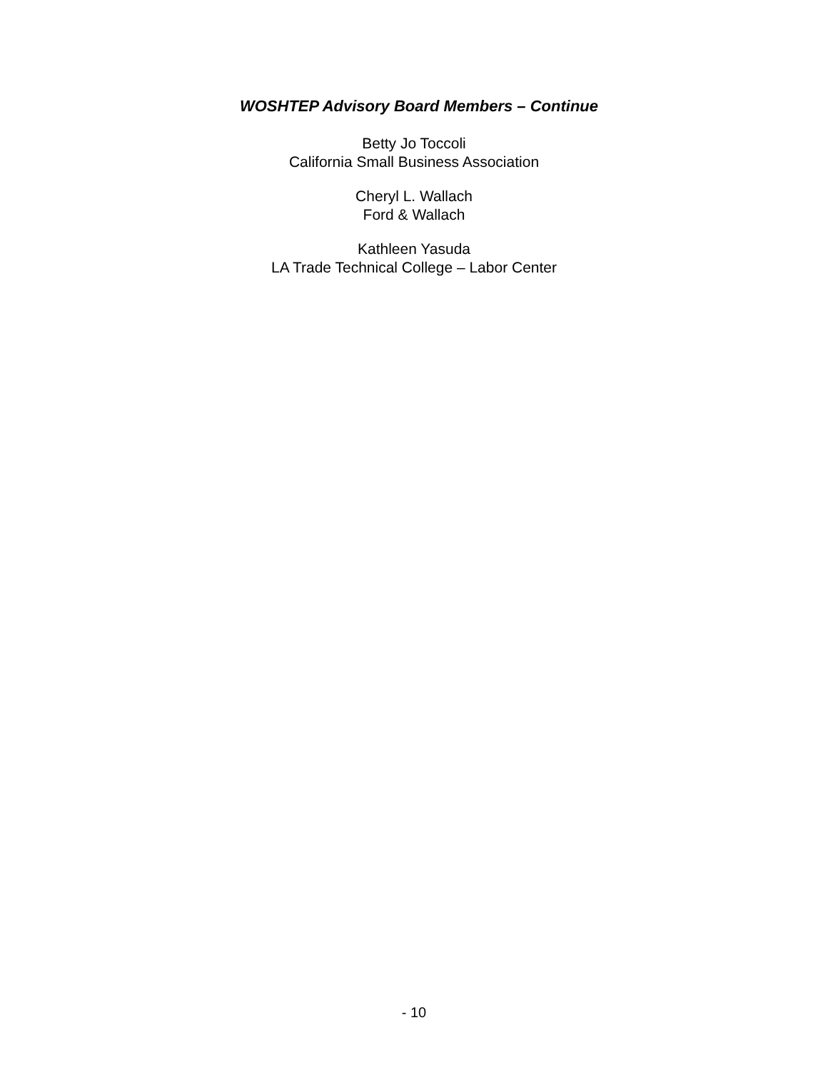WOSHTEP Advisory Board Members – Continue
Betty Jo Toccoli
California Small Business Association
Cheryl L. Wallach
Ford & Wallach
Kathleen Yasuda
LA Trade Technical College – Labor Center
- 10